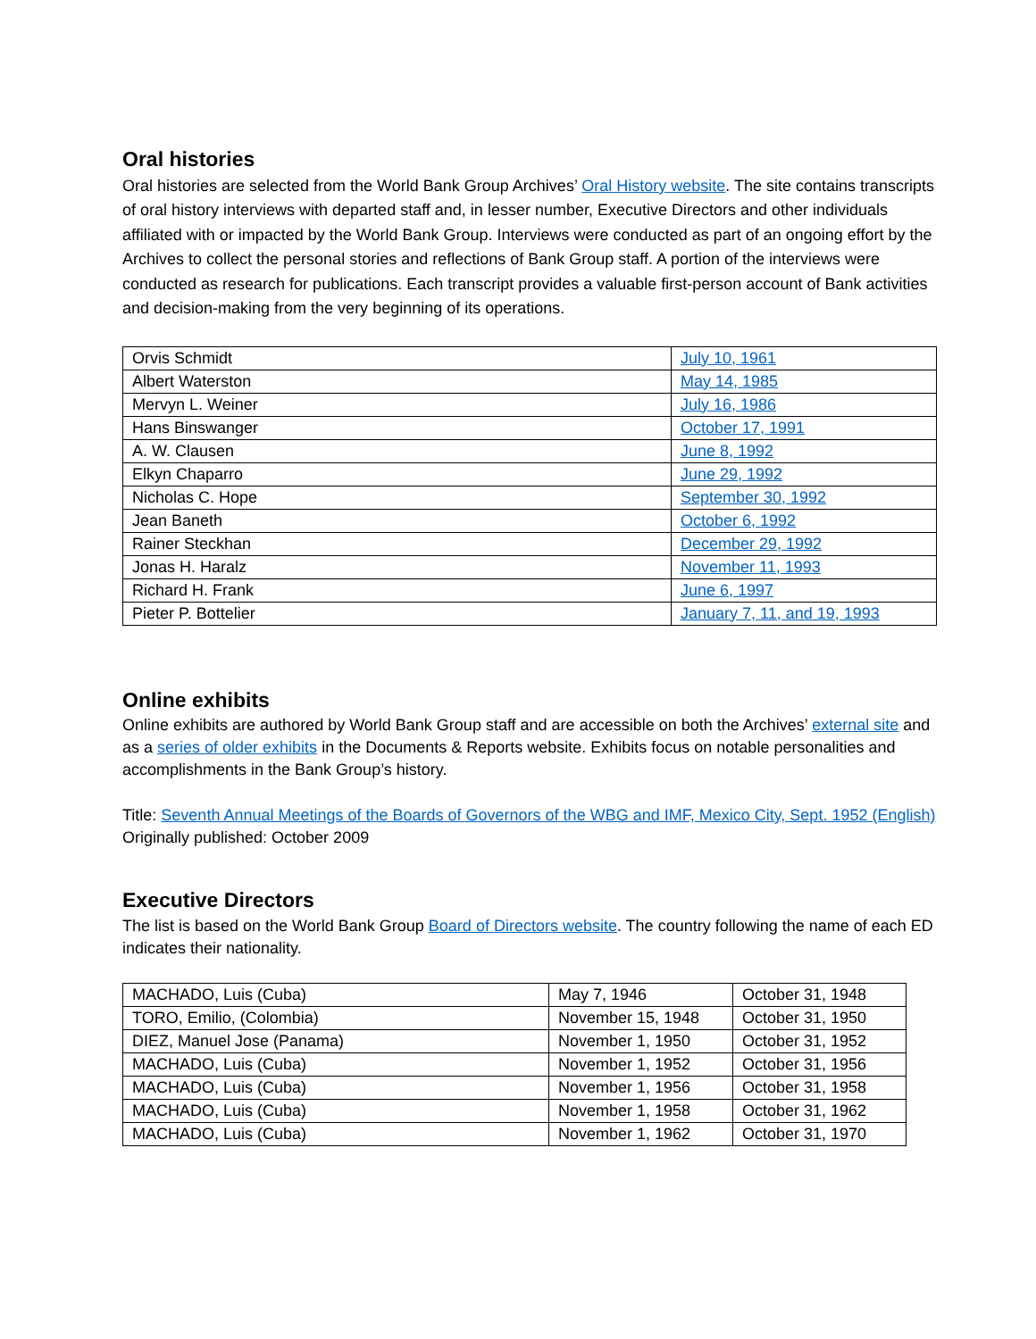Oral histories
Oral histories are selected from the World Bank Group Archives’ Oral History website. The site contains transcripts of oral history interviews with departed staff and, in lesser number, Executive Directors and other individuals affiliated with or impacted by the World Bank Group. Interviews were conducted as part of an ongoing effort by the Archives to collect the personal stories and reflections of Bank Group staff. A portion of the interviews were conducted as research for publications. Each transcript provides a valuable first-person account of Bank activities and decision-making from the very beginning of its operations.
| Orvis Schmidt | July 10, 1961 |
| Albert Waterston | May 14, 1985 |
| Mervyn L. Weiner | July 16, 1986 |
| Hans Binswanger | October 17, 1991 |
| A. W. Clausen | June 8, 1992 |
| Elkyn Chaparro | June 29, 1992 |
| Nicholas C. Hope | September 30, 1992 |
| Jean Baneth | October 6, 1992 |
| Rainer Steckhan | December 29, 1992 |
| Jonas H. Haralz | November 11, 1993 |
| Richard H. Frank | June 6, 1997 |
| Pieter P. Bottelier | January 7, 11, and 19, 1993 |
Online exhibits
Online exhibits are authored by World Bank Group staff and are accessible on both the Archives’ external site and as a series of older exhibits in the Documents & Reports website. Exhibits focus on notable personalities and accomplishments in the Bank Group’s history.
Title: Seventh Annual Meetings of the Boards of Governors of the WBG and IMF, Mexico City, Sept. 1952 (English)
Originally published: October 2009
Executive Directors
The list is based on the World Bank Group Board of Directors website. The country following the name of each ED indicates their nationality.
| MACHADO, Luis (Cuba) | May 7, 1946 | October 31, 1948 |
| TORO, Emilio, (Colombia) | November 15, 1948 | October 31, 1950 |
| DIEZ, Manuel Jose (Panama) | November 1, 1950 | October 31, 1952 |
| MACHADO, Luis (Cuba) | November 1, 1952 | October 31, 1956 |
| MACHADO, Luis (Cuba) | November 1, 1956 | October 31, 1958 |
| MACHADO, Luis (Cuba) | November 1, 1958 | October 31, 1962 |
| MACHADO, Luis (Cuba) | November 1, 1962 | October 31, 1970 |